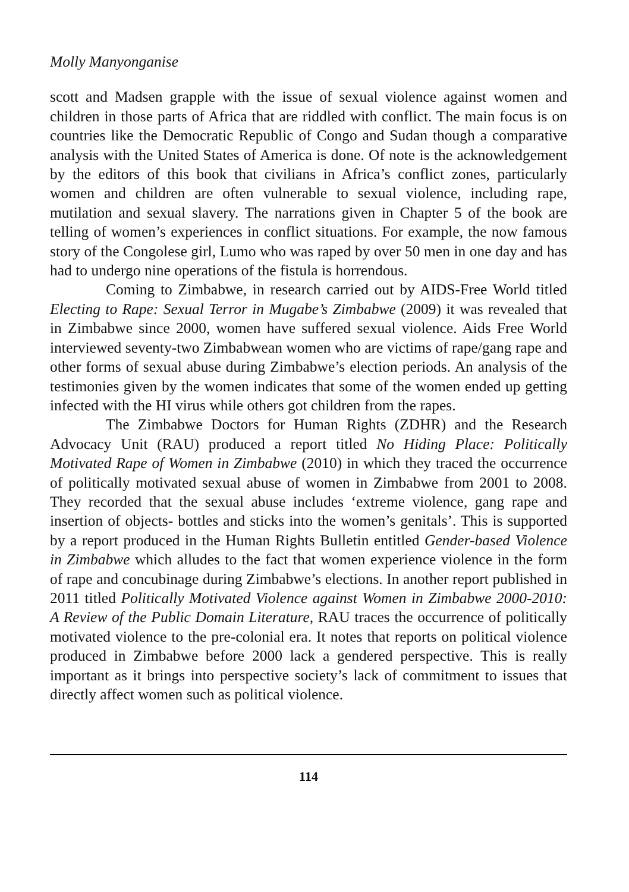Molly Manyonganise
scott and Madsen grapple with the issue of sexual violence against women and children in those parts of Africa that are riddled with conflict. The main focus is on countries like the Democratic Republic of Congo and Sudan though a comparative analysis with the United States of America is done. Of note is the acknowledgement by the editors of this book that civilians in Africa’s conflict zones, particularly women and children are often vulnerable to sexual violence, including rape, mutilation and sexual slavery. The narrations given in Chapter 5 of the book are telling of women’s experiences in conflict situations. For example, the now famous story of the Congolese girl, Lumo who was raped by over 50 men in one day and has had to undergo nine operations of the fistula is horrendous.
Coming to Zimbabwe, in research carried out by AIDS-Free World titled Electing to Rape: Sexual Terror in Mugabe’s Zimbabwe (2009) it was revealed that in Zimbabwe since 2000, women have suffered sexual violence. Aids Free World interviewed seventy-two Zimbabwean women who are victims of rape/gang rape and other forms of sexual abuse during Zimbabwe’s election periods. An analysis of the testimonies given by the women indicates that some of the women ended up getting infected with the HI virus while others got children from the rapes.
The Zimbabwe Doctors for Human Rights (ZDHR) and the Research Advocacy Unit (RAU) produced a report titled No Hiding Place: Politically Motivated Rape of Women in Zimbabwe (2010) in which they traced the occurrence of politically motivated sexual abuse of women in Zimbabwe from 2001 to 2008. They recorded that the sexual abuse includes ‘extreme violence, gang rape and insertion of objects- bottles and sticks into the women’s genitals’. This is supported by a report produced in the Human Rights Bulletin entitled Gender-based Violence in Zimbabwe which alludes to the fact that women experience violence in the form of rape and concubinage during Zimbabwe’s elections. In another report published in 2011 titled Politically Motivated Violence against Women in Zimbabwe 2000-2010: A Review of the Public Domain Literature, RAU traces the occurrence of politically motivated violence to the pre-colonial era. It notes that reports on political violence produced in Zimbabwe before 2000 lack a gendered perspective. This is really important as it brings into perspective society’s lack of commitment to issues that directly affect women such as political violence.
114